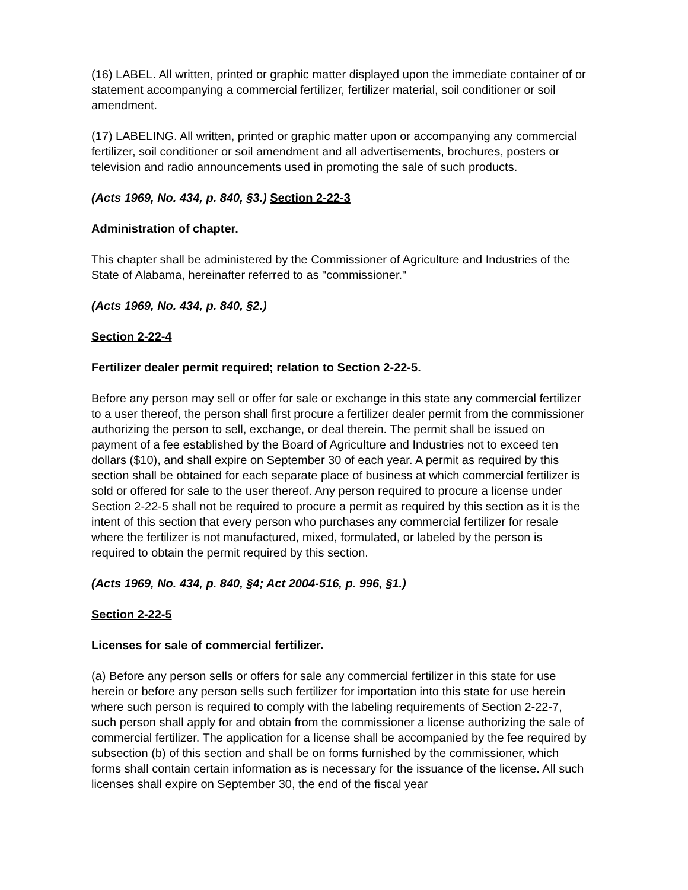(16) LABEL. All written, printed or graphic matter displayed upon the immediate container of or statement accompanying a commercial fertilizer, fertilizer material, soil conditioner or soil amendment.
(17) LABELING. All written, printed or graphic matter upon or accompanying any commercial fertilizer, soil conditioner or soil amendment and all advertisements, brochures, posters or television and radio announcements used in promoting the sale of such products.
(Acts 1969, No. 434, p. 840, §3.) Section 2-22-3
Administration of chapter.
This chapter shall be administered by the Commissioner of Agriculture and Industries of the State of Alabama, hereinafter referred to as "commissioner."
(Acts 1969, No. 434, p. 840, §2.)
Section 2-22-4
Fertilizer dealer permit required; relation to Section 2-22-5.
Before any person may sell or offer for sale or exchange in this state any commercial fertilizer to a user thereof, the person shall first procure a fertilizer dealer permit from the commissioner authorizing the person to sell, exchange, or deal therein. The permit shall be issued on payment of a fee established by the Board of Agriculture and Industries not to exceed ten dollars ($10), and shall expire on September 30 of each year. A permit as required by this section shall be obtained for each separate place of business at which commercial fertilizer is sold or offered for sale to the user thereof. Any person required to procure a license under Section 2-22-5 shall not be required to procure a permit as required by this section as it is the intent of this section that every person who purchases any commercial fertilizer for resale where the fertilizer is not manufactured, mixed, formulated, or labeled by the person is required to obtain the permit required by this section.
(Acts 1969, No. 434, p. 840, §4; Act 2004-516, p. 996, §1.)
Section 2-22-5
Licenses for sale of commercial fertilizer.
(a) Before any person sells or offers for sale any commercial fertilizer in this state for use herein or before any person sells such fertilizer for importation into this state for use herein where such person is required to comply with the labeling requirements of Section 2-22-7, such person shall apply for and obtain from the commissioner a license authorizing the sale of commercial fertilizer. The application for a license shall be accompanied by the fee required by subsection (b) of this section and shall be on forms furnished by the commissioner, which forms shall contain certain information as is necessary for the issuance of the license. All such licenses shall expire on September 30, the end of the fiscal year